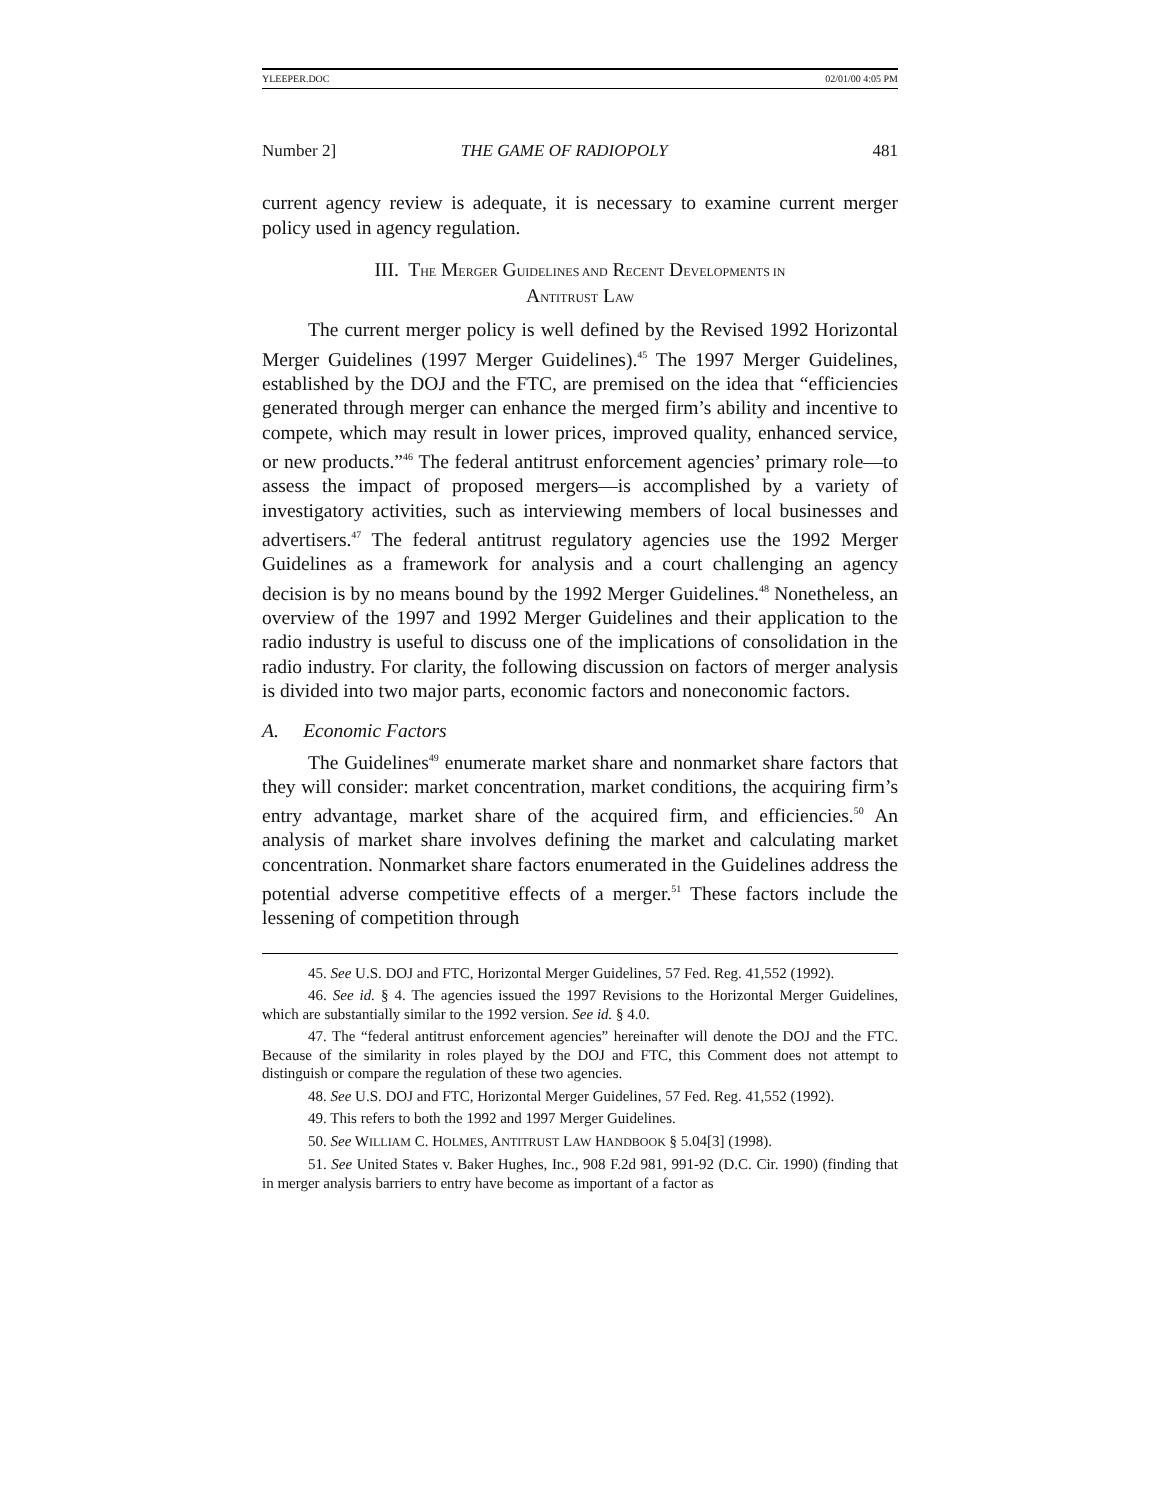YLEEPER.DOC 02/01/00 4:05 PM
Number 2] THE GAME OF RADIOPOLY 481
current agency review is adequate, it is necessary to examine current merger policy used in agency regulation.
III. THE MERGER GUIDELINES AND RECENT DEVELOPMENTS IN
ANTITRUST LAW
The current merger policy is well defined by the Revised 1992 Horizontal Merger Guidelines (1997 Merger Guidelines).<sup>45</sup> The 1997 Merger Guidelines, established by the DOJ and the FTC, are premised on the idea that “efficiencies generated through merger can enhance the merged firm’s ability and incentive to compete, which may result in lower prices, improved quality, enhanced service, or new products.”<sup>46</sup> The federal antitrust enforcement agencies’ primary role—to assess the impact of proposed mergers—is accomplished by a variety of investigatory activities, such as interviewing members of local businesses and advertisers.<sup>47</sup> The federal antitrust regulatory agencies use the 1992 Merger Guidelines as a framework for analysis and a court challenging an agency decision is by no means bound by the 1992 Merger Guidelines.<sup>48</sup> Nonetheless, an overview of the 1997 and 1992 Merger Guidelines and their application to the radio industry is useful to discuss one of the implications of consolidation in the radio industry. For clarity, the following discussion on factors of merger analysis is divided into two major parts, economic factors and noneconomic factors.
A. Economic Factors
The Guidelines<sup>49</sup> enumerate market share and nonmarket share factors that they will consider: market concentration, market conditions, the acquiring firm’s entry advantage, market share of the acquired firm, and efficiencies.<sup>50</sup> An analysis of market share involves defining the market and calculating market concentration. Nonmarket share factors enumerated in the Guidelines address the potential adverse competitive effects of a merger.<sup>51</sup> These factors include the lessening of competition through
45. See U.S. DOJ and FTC, Horizontal Merger Guidelines, 57 Fed. Reg. 41,552 (1992).
46. See id. § 4. The agencies issued the 1997 Revisions to the Horizontal Merger Guidelines, which are substantially similar to the 1992 version. See id. § 4.0.
47. The “federal antitrust enforcement agencies” hereinafter will denote the DOJ and the FTC. Because of the similarity in roles played by the DOJ and FTC, this Comment does not attempt to distinguish or compare the regulation of these two agencies.
48. See U.S. DOJ and FTC, Horizontal Merger Guidelines, 57 Fed. Reg. 41,552 (1992).
49. This refers to both the 1992 and 1997 Merger Guidelines.
50. See WILLIAM C. HOLMES, ANTITRUST LAW HANDBOOK § 5.04[3] (1998).
51. See United States v. Baker Hughes, Inc., 908 F.2d 981, 991-92 (D.C. Cir. 1990) (finding that in merger analysis barriers to entry have become as important of a factor as